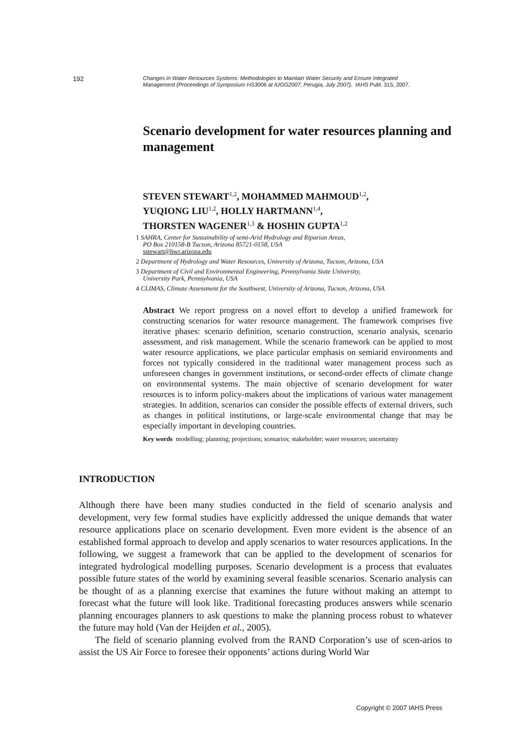192
Changes in Water Resources Systems: Methodologies to Maintain Water Security and Ensure Integrated
Management (Proceedings of Symposium HS3006 at IUGG2007, Perugia, July 2007). IAHS Publ. 315, 2007.
Scenario development for water resources planning and management
STEVEN STEWART<sup>1,2</sup>, MOHAMMED MAHMOUD<sup>1,2</sup>,
YUQIONG LIU<sup>1,2</sup>, HOLLY HARTMANN<sup>1,4</sup>,
THORSTEN WAGENER<sup>1,3</sup> & HOSHIN GUPTA<sup>1,2</sup>
1 SAHRA, Center for Sustainability of semi-Arid Hydrology and Riparian Areas,
PO Box 210158-B Tucson, Arizona 85721-0158, USA
sstewart@hwr.arizona.edu
2 Department of Hydrology and Water Resources, University of Arizona, Tucson, Arizona, USA
3 Department of Civil and Environmental Engineering, Pennsylvania State University,
University Park, Pennsylvania, USA
4 CLIMAS, Climate Assessment for the Southwest, University of Arizona, Tucson, Arizona, USA
Abstract We report progress on a novel effort to develop a unified framework for constructing scenarios for water resource management. The framework comprises five iterative phases: scenario definition, scenario construction, scenario analysis, scenario assessment, and risk management. While the scenario framework can be applied to most water resource applications, we place particular emphasis on semiarid environments and forces not typically considered in the traditional water management process such as unforeseen changes in government institutions, or second-order effects of climate change on environmental systems. The main objective of scenario development for water resources is to inform policy-makers about the implications of various water management strategies. In addition, scenarios can consider the possible effects of external drivers, such as changes in political institutions, or large-scale environmental change that may be especially important in developing countries.
Key words modelling; planning; projections; scenarios; stakeholder; water resources; uncertainty
INTRODUCTION
Although there have been many studies conducted in the field of scenario analysis and development, very few formal studies have explicitly addressed the unique demands that water resource applications place on scenario development. Even more evident is the absence of an established formal approach to develop and apply scenarios to water resources applications. In the following, we suggest a framework that can be applied to the development of scenarios for integrated hydrological modelling purposes. Scenario development is a process that evaluates possible future states of the world by examining several feasible scenarios. Scenario analysis can be thought of as a planning exercise that examines the future without making an attempt to forecast what the future will look like. Traditional forecasting produces answers while scenario planning encourages planners to ask questions to make the planning process robust to whatever the future may hold (Van der Heijden et al., 2005).
The field of scenario planning evolved from the RAND Corporation’s use of scen-arios to assist the US Air Force to foresee their opponents’ actions during World War
Copyright © 2007 IAHS Press